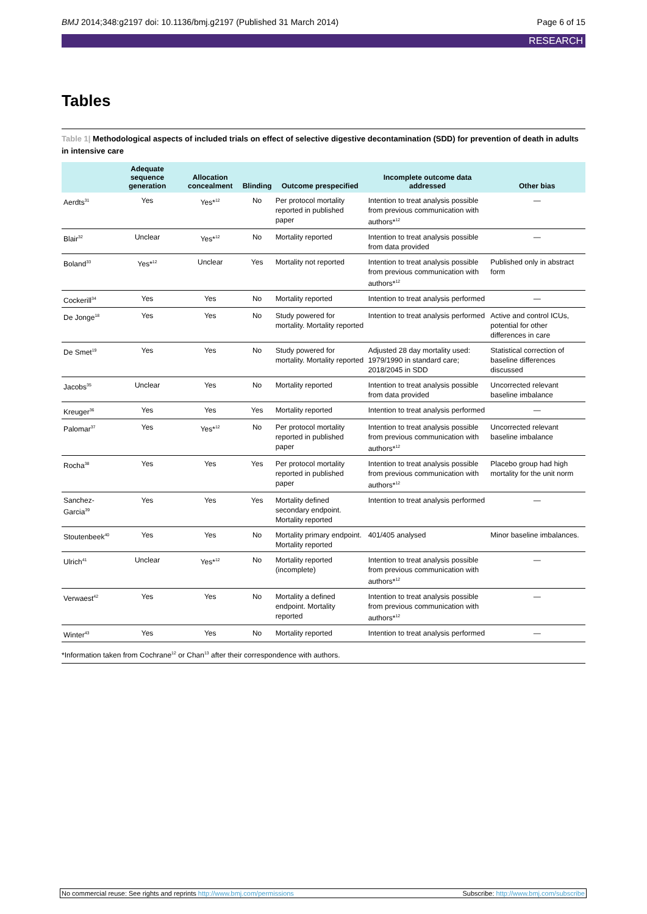BMJ 2014;348:g2197 doi: 10.1136/bmj.g2197 (Published 31 March 2014) Page 6 of 15
RESEARCH
Tables
Table 1| Methodological aspects of included trials on effect of selective digestive decontamination (SDD) for prevention of death in adults in intensive care
| | Adequate sequence generation | Allocation concealment | Blinding | Outcome prespecified | Incomplete outcome data addressed | Other bias |
| --- | --- | --- | --- | --- | --- | --- |
| Aerdts<sup>31</sup> | Yes | Yes*<sup>12</sup> | No | Per protocol mortality reported in published paper | Intention to treat analysis possible from previous communication with authors*<sup>12</sup> | — |
| Blair<sup>32</sup> | Unclear | Yes*<sup>12</sup> | No | Mortality reported | Intention to treat analysis possible from data provided | — |
| Boland<sup>33</sup> | Yes*<sup>12</sup> | Unclear | Yes | Mortality not reported | Intention to treat analysis possible from previous communication with authors*<sup>12</sup> | Published only in abstract form |
| Cockerill<sup>34</sup> | Yes | Yes | No | Mortality reported | Intention to treat analysis performed | — |
| De Jonge<sup>18</sup> | Yes | Yes | No | Study powered for mortality. Mortality reported | Intention to treat analysis performed | Active and control ICUs, potential for other differences in care |
| De Smet<sup>19</sup> | Yes | Yes | No | Study powered for mortality. Mortality reported | Adjusted 28 day mortality used: 1979/1990 in standard care; 2018/2045 in SDD | Statistical correction of baseline differences discussed |
| Jacobs<sup>35</sup> | Unclear | Yes | No | Mortality reported | Intention to treat analysis possible from data provided | Uncorrected relevant baseline imbalance |
| Kreuger<sup>36</sup> | Yes | Yes | Yes | Mortality reported | Intention to treat analysis performed | — |
| Palomar<sup>37</sup> | Yes | Yes*<sup>12</sup> | No | Per protocol mortality reported in published paper | Intention to treat analysis possible from previous communication with authors*<sup>12</sup> | Uncorrected relevant baseline imbalance |
| Rocha<sup>38</sup> | Yes | Yes | Yes | Per protocol mortality reported in published paper | Intention to treat analysis possible from previous communication with authors*<sup>12</sup> | Placebo group had high mortality for the unit norm |
| Sanchez-Garcia<sup>39</sup> | Yes | Yes | Yes | Mortality defined secondary endpoint. Mortality reported | Intention to treat analysis performed | — |
| Stoutenbeek<sup>40</sup> | Yes | Yes | No | Mortality primary endpoint. Mortality reported | 401/405 analysed | Minor baseline imbalances. |
| Ulrich<sup>41</sup> | Unclear | Yes*<sup>12</sup> | No | Mortality reported (incomplete) | Intention to treat analysis possible from previous communication with authors*<sup>12</sup> | — |
| Verwaest<sup>42</sup> | Yes | Yes | No | Mortality a defined endpoint. Mortality reported | Intention to treat analysis possible from previous communication with authors*<sup>12</sup> | — |
| Winter<sup>43</sup> | Yes | Yes | No | Mortality reported | Intention to treat analysis performed | — |
*Information taken from Cochrane<sup>12</sup> or Chan<sup>13</sup> after their correspondence with authors.
No commercial reuse: See rights and reprints http://www.bmj.com/permissions Subscribe: http://www.bmj.com/subscribe